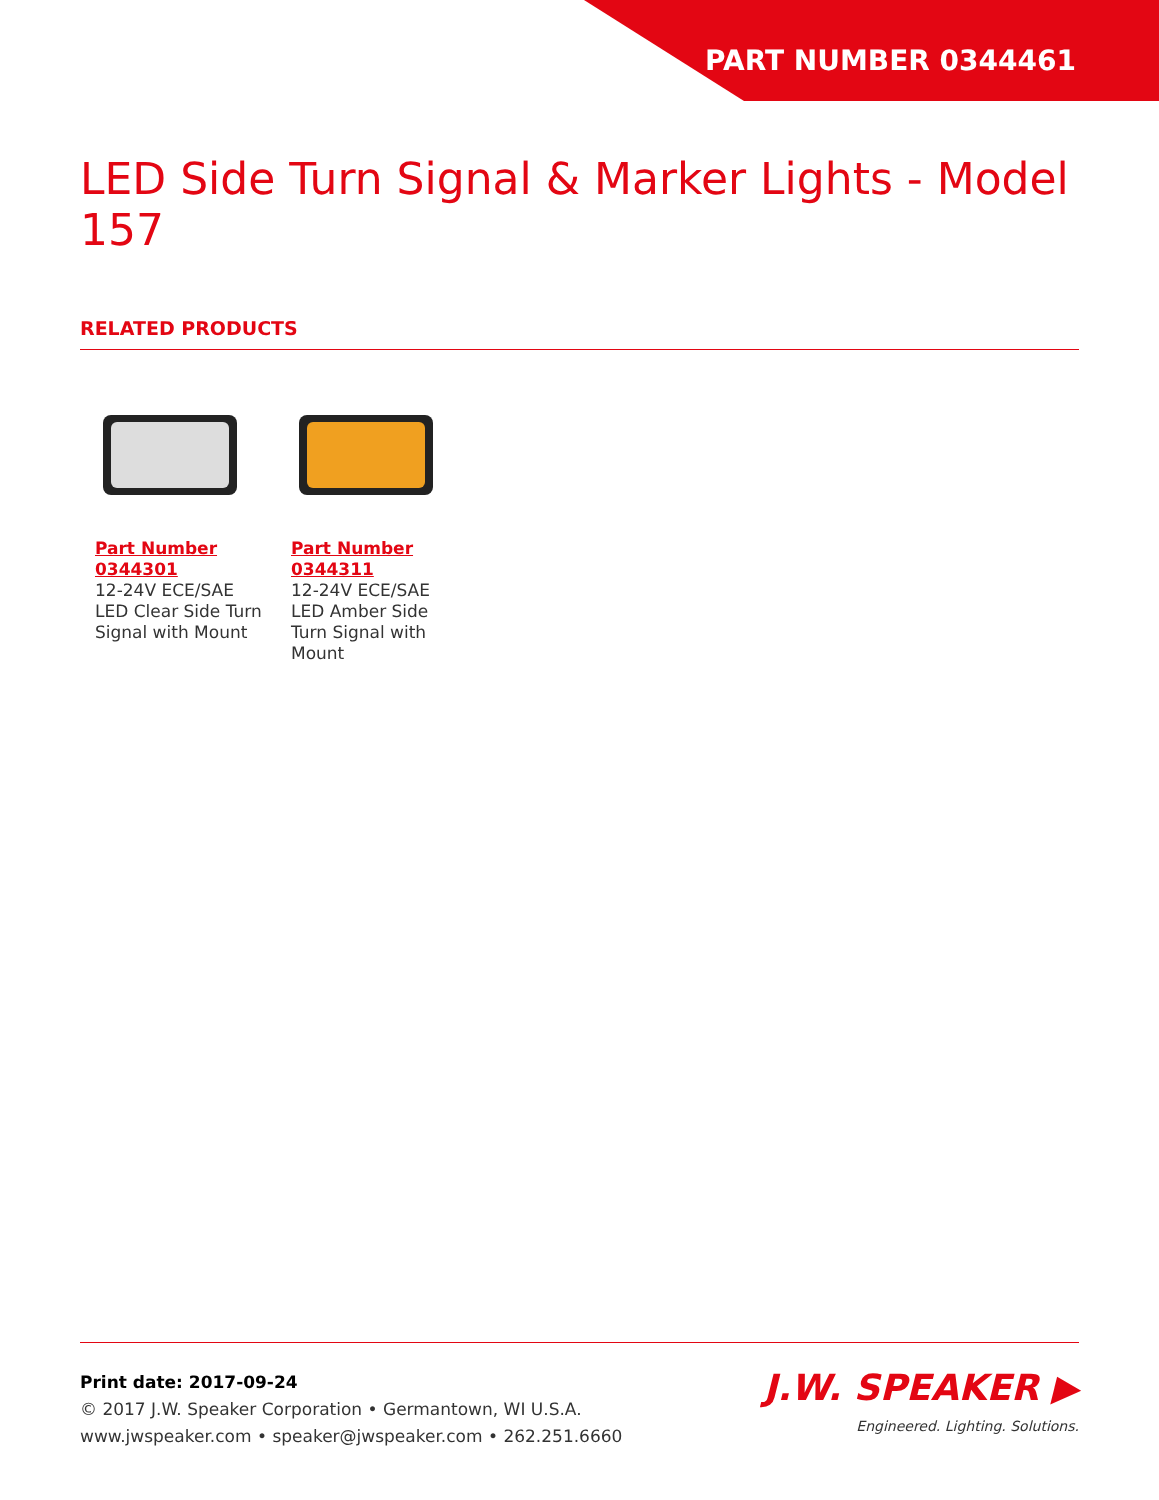PART NUMBER 0344461
LED Side Turn Signal & Marker Lights - Model 157
RELATED PRODUCTS
Part Number 0344301
12-24V ECE/SAE LED Clear Side Turn Signal with Mount
Part Number 0344311
12-24V ECE/SAE LED Amber Side Turn Signal with Mount
Print date: 2017-09-24
© 2017 J.W. Speaker Corporation • Germantown, WI U.S.A.
www.jwspeaker.com • speaker@jwspeaker.com • 262.251.6660
J.W. SPEAKER ▶
Engineered. Lighting. Solutions.